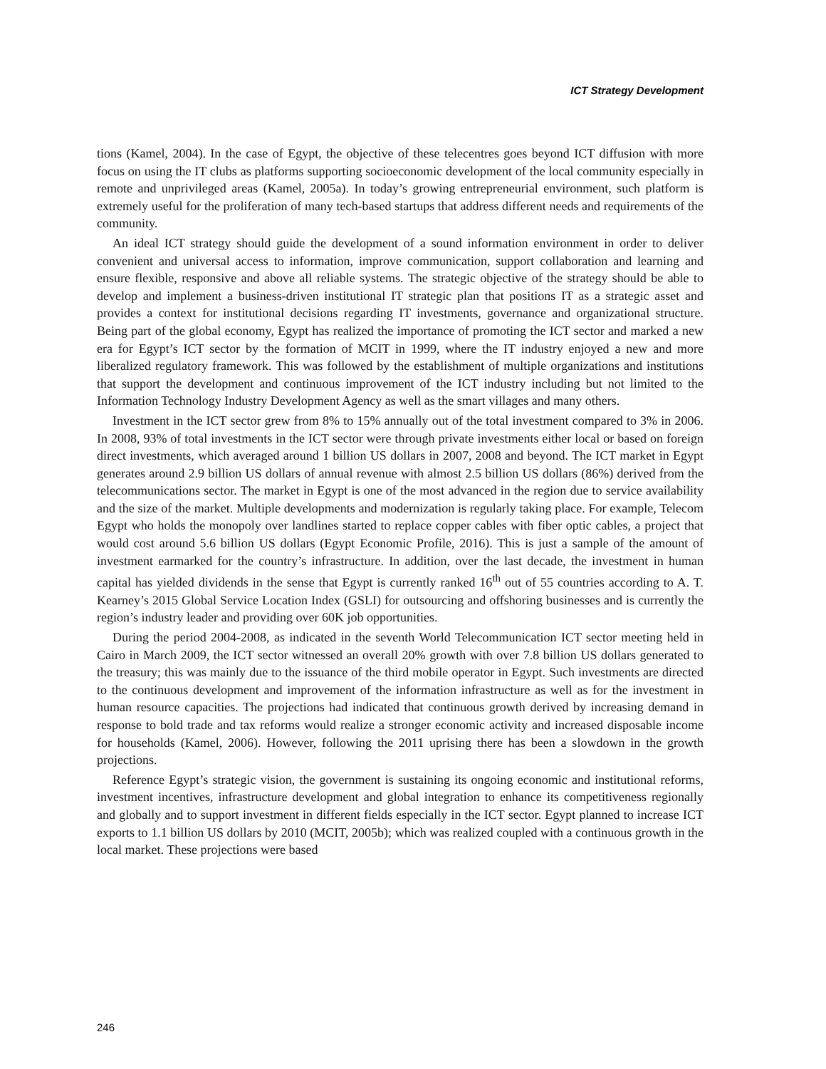ICT Strategy Development
tions (Kamel, 2004). In the case of Egypt, the objective of these telecentres goes beyond ICT diffusion with more focus on using the IT clubs as platforms supporting socioeconomic development of the local community especially in remote and unprivileged areas (Kamel, 2005a). In today’s growing entrepreneurial environment, such platform is extremely useful for the proliferation of many tech-based startups that address different needs and requirements of the community.
An ideal ICT strategy should guide the development of a sound information environment in order to deliver convenient and universal access to information, improve communication, support collaboration and learning and ensure flexible, responsive and above all reliable systems. The strategic objective of the strategy should be able to develop and implement a business-driven institutional IT strategic plan that positions IT as a strategic asset and provides a context for institutional decisions regarding IT investments, governance and organizational structure. Being part of the global economy, Egypt has realized the importance of promoting the ICT sector and marked a new era for Egypt’s ICT sector by the formation of MCIT in 1999, where the IT industry enjoyed a new and more liberalized regulatory framework. This was followed by the establishment of multiple organizations and institutions that support the development and continuous improvement of the ICT industry including but not limited to the Information Technology Industry Development Agency as well as the smart villages and many others.
Investment in the ICT sector grew from 8% to 15% annually out of the total investment compared to 3% in 2006. In 2008, 93% of total investments in the ICT sector were through private investments either local or based on foreign direct investments, which averaged around 1 billion US dollars in 2007, 2008 and beyond. The ICT market in Egypt generates around 2.9 billion US dollars of annual revenue with almost 2.5 billion US dollars (86%) derived from the telecommunications sector. The market in Egypt is one of the most advanced in the region due to service availability and the size of the market. Multiple developments and modernization is regularly taking place. For example, Telecom Egypt who holds the monopoly over landlines started to replace copper cables with fiber optic cables, a project that would cost around 5.6 billion US dollars (Egypt Economic Profile, 2016). This is just a sample of the amount of investment earmarked for the country’s infrastructure. In addition, over the last decade, the investment in human capital has yielded dividends in the sense that Egypt is currently ranked 16<sup>th</sup> out of 55 countries according to A. T. Kearney’s 2015 Global Service Location Index (GSLI) for outsourcing and offshoring businesses and is currently the region’s industry leader and providing over 60K job opportunities.
During the period 2004-2008, as indicated in the seventh World Telecommunication ICT sector meeting held in Cairo in March 2009, the ICT sector witnessed an overall 20% growth with over 7.8 billion US dollars generated to the treasury; this was mainly due to the issuance of the third mobile operator in Egypt. Such investments are directed to the continuous development and improvement of the information infrastructure as well as for the investment in human resource capacities. The projections had indicated that continuous growth derived by increasing demand in response to bold trade and tax reforms would realize a stronger economic activity and increased disposable income for households (Kamel, 2006). However, following the 2011 uprising there has been a slowdown in the growth projections.
Reference Egypt’s strategic vision, the government is sustaining its ongoing economic and institutional reforms, investment incentives, infrastructure development and global integration to enhance its competitiveness regionally and globally and to support investment in different fields especially in the ICT sector. Egypt planned to increase ICT exports to 1.1 billion US dollars by 2010 (MCIT, 2005b); which was realized coupled with a continuous growth in the local market. These projections were based
246